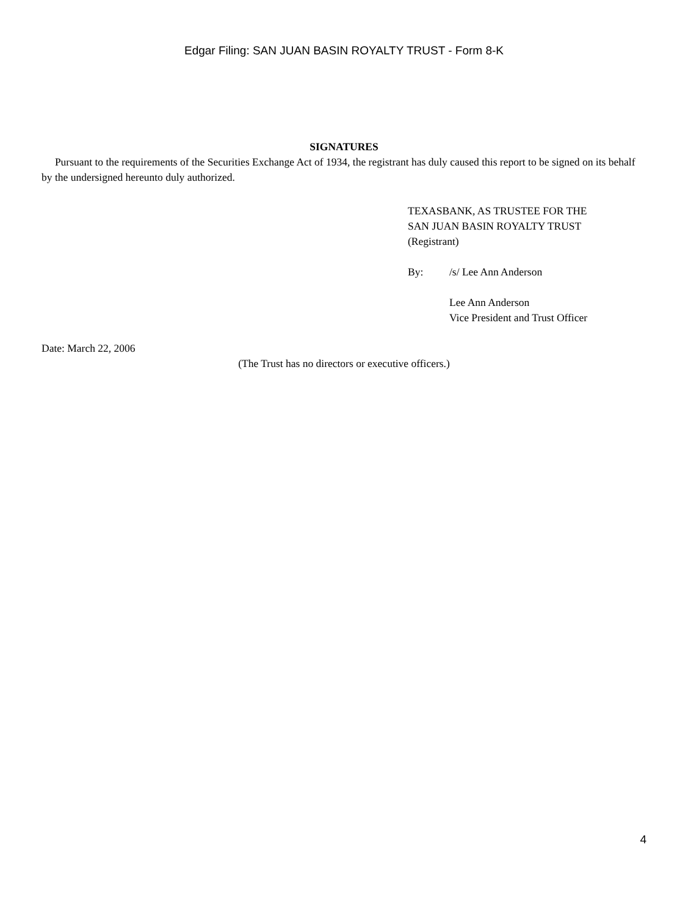Edgar Filing: SAN JUAN BASIN ROYALTY TRUST - Form 8-K
SIGNATURES
Pursuant to the requirements of the Securities Exchange Act of 1934, the registrant has duly caused this report to be signed on its behalf by the undersigned hereunto duly authorized.
TEXASBANK, AS TRUSTEE FOR THE
SAN JUAN BASIN ROYALTY TRUST
(Registrant)
By: /s/ Lee Ann Anderson
Lee Ann Anderson
Vice President and Trust Officer
Date: March 22, 2006
(The Trust has no directors or executive officers.)
4